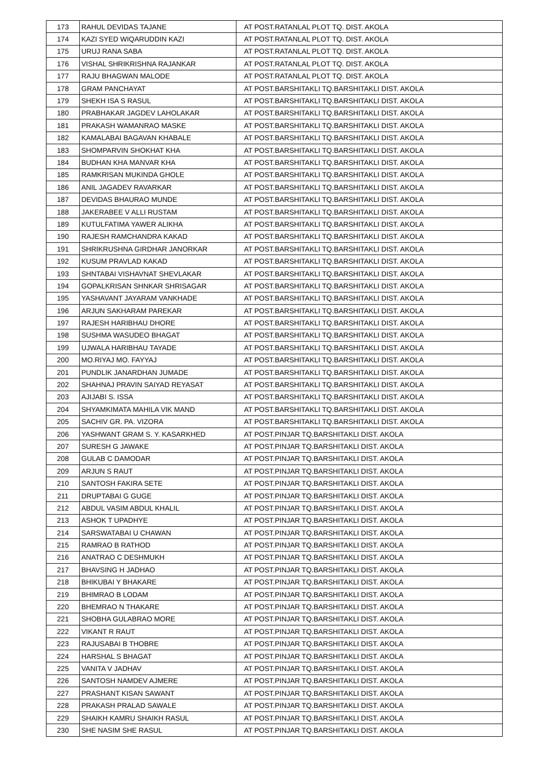| 173 | RAHUL DEVIDAS TAJANE | AT POST.RATANLAL PLOT TQ. DIST. AKOLA |
| 174 | KAZI SYED WIQARUDDIN KAZI | AT POST.RATANLAL PLOT TQ. DIST. AKOLA |
| 175 | URUJ RANA SABA | AT POST.RATANLAL PLOT TQ. DIST. AKOLA |
| 176 | VISHAL SHRIKRISHNA RAJANKAR | AT POST.RATANLAL PLOT TQ. DIST. AKOLA |
| 177 | RAJU BHAGWAN MALODE | AT POST.RATANLAL PLOT TQ. DIST. AKOLA |
| 178 | GRAM PANCHAYAT | AT POST.BARSHITAKLI TQ.BARSHITAKLI DIST. AKOLA |
| 179 | SHEKH ISA S RASUL | AT POST.BARSHITAKLI TQ.BARSHITAKLI DIST. AKOLA |
| 180 | PRABHAKAR JAGDEV LAHOLAKAR | AT POST.BARSHITAKLI TQ.BARSHITAKLI DIST. AKOLA |
| 181 | PRAKASH WAMANRAO MASKE | AT POST.BARSHITAKLI TQ.BARSHITAKLI DIST. AKOLA |
| 182 | KAMALABAI BAGAVAN KHABALE | AT POST.BARSHITAKLI TQ.BARSHITAKLI DIST. AKOLA |
| 183 | SHOMPARVIN SHOKHAT KHA | AT POST.BARSHITAKLI TQ.BARSHITAKLI DIST. AKOLA |
| 184 | BUDHAN KHA MANVAR KHA | AT POST.BARSHITAKLI TQ.BARSHITAKLI DIST. AKOLA |
| 185 | RAMKRISAN MUKINDA GHOLE | AT POST.BARSHITAKLI TQ.BARSHITAKLI DIST. AKOLA |
| 186 | ANIL JAGADEV RAVARKAR | AT POST.BARSHITAKLI TQ.BARSHITAKLI DIST. AKOLA |
| 187 | DEVIDAS BHAURAO MUNDE | AT POST.BARSHITAKLI TQ.BARSHITAKLI DIST. AKOLA |
| 188 | JAKERABEE V ALLI RUSTAM | AT POST.BARSHITAKLI TQ.BARSHITAKLI DIST. AKOLA |
| 189 | KUTULFATIMA YAWER ALIKHA | AT POST.BARSHITAKLI TQ.BARSHITAKLI DIST. AKOLA |
| 190 | RAJESH RAMCHANDRA KAKAD | AT POST.BARSHITAKLI TQ.BARSHITAKLI DIST. AKOLA |
| 191 | SHRIKRUSHNA GIRDHAR JANORKAR | AT POST.BARSHITAKLI TQ.BARSHITAKLI DIST. AKOLA |
| 192 | KUSUM PRAVLAD KAKAD | AT POST.BARSHITAKLI TQ.BARSHITAKLI DIST. AKOLA |
| 193 | SHNTABAI VISHAVNAT SHEVLAKAR | AT POST.BARSHITAKLI TQ.BARSHITAKLI DIST. AKOLA |
| 194 | GOPALKRISAN SHNKAR SHRISAGAR | AT POST.BARSHITAKLI TQ.BARSHITAKLI DIST. AKOLA |
| 195 | YASHAVANT JAYARAM VANKHADE | AT POST.BARSHITAKLI TQ.BARSHITAKLI DIST. AKOLA |
| 196 | ARJUN SAKHARAM PAREKAR | AT POST.BARSHITAKLI TQ.BARSHITAKLI DIST. AKOLA |
| 197 | RAJESH HARIBHAU DHORE | AT POST.BARSHITAKLI TQ.BARSHITAKLI DIST. AKOLA |
| 198 | SUSHMA WASUDEO BHAGAT | AT POST.BARSHITAKLI TQ.BARSHITAKLI DIST. AKOLA |
| 199 | UJWALA HARIBHAU TAYADE | AT POST.BARSHITAKLI TQ.BARSHITAKLI DIST. AKOLA |
| 200 | MO.RIYAJ MO. FAYYAJ | AT POST.BARSHITAKLI TQ.BARSHITAKLI DIST. AKOLA |
| 201 | PUNDLIK JANARDHAN JUMADE | AT POST.BARSHITAKLI TQ.BARSHITAKLI DIST. AKOLA |
| 202 | SHAHNAJ PRAVIN SAIYAD REYASAT | AT POST.BARSHITAKLI TQ.BARSHITAKLI DIST. AKOLA |
| 203 | AJIJABI S. ISSA | AT POST.BARSHITAKLI TQ.BARSHITAKLI DIST. AKOLA |
| 204 | SHYAMKIMATA MAHILA VIK MAND | AT POST.BARSHITAKLI TQ.BARSHITAKLI DIST. AKOLA |
| 205 | SACHIV GR. PA. VIZORA | AT POST.BARSHITAKLI TQ.BARSHITAKLI DIST. AKOLA |
| 206 | YASHWANT GRAM S. Y. KASARKHED | AT POST.PINJAR TQ.BARSHITAKLI DIST. AKOLA |
| 207 | SURESH G JAWAKE | AT POST.PINJAR TQ.BARSHITAKLI DIST. AKOLA |
| 208 | GULAB C DAMODAR | AT POST.PINJAR TQ.BARSHITAKLI DIST. AKOLA |
| 209 | ARJUN S RAUT | AT POST.PINJAR TQ.BARSHITAKLI DIST. AKOLA |
| 210 | SANTOSH FAKIRA SETE | AT POST.PINJAR TQ.BARSHITAKLI DIST. AKOLA |
| 211 | DRUPTABAI G GUGE | AT POST.PINJAR TQ.BARSHITAKLI DIST. AKOLA |
| 212 | ABDUL VASIM ABDUL KHALIL | AT POST.PINJAR TQ.BARSHITAKLI DIST. AKOLA |
| 213 | ASHOK T UPADHYE | AT POST.PINJAR TQ.BARSHITAKLI DIST. AKOLA |
| 214 | SARSWATABAI U CHAWAN | AT POST.PINJAR TQ.BARSHITAKLI DIST. AKOLA |
| 215 | RAMRAO B RATHOD | AT POST.PINJAR TQ.BARSHITAKLI DIST. AKOLA |
| 216 | ANATRAO C DESHMUKH | AT POST.PINJAR TQ.BARSHITAKLI DIST. AKOLA |
| 217 | BHAVSING H JADHAO | AT POST.PINJAR TQ.BARSHITAKLI DIST. AKOLA |
| 218 | BHIKUBAI Y BHAKARE | AT POST.PINJAR TQ.BARSHITAKLI DIST. AKOLA |
| 219 | BHIMRAO B LODAM | AT POST.PINJAR TQ.BARSHITAKLI DIST. AKOLA |
| 220 | BHEMRAO N THAKARE | AT POST.PINJAR TQ.BARSHITAKLI DIST. AKOLA |
| 221 | SHOBHA GULABRAO MORE | AT POST.PINJAR TQ.BARSHITAKLI DIST. AKOLA |
| 222 | VIKANT R RAUT | AT POST.PINJAR TQ.BARSHITAKLI DIST. AKOLA |
| 223 | RAJUSABAI B THOBRE | AT POST.PINJAR TQ.BARSHITAKLI DIST. AKOLA |
| 224 | HARSHAL S BHAGAT | AT POST.PINJAR TQ.BARSHITAKLI DIST. AKOLA |
| 225 | VANITA V JADHAV | AT POST.PINJAR TQ.BARSHITAKLI DIST. AKOLA |
| 226 | SANTOSH NAMDEV AJMERE | AT POST.PINJAR TQ.BARSHITAKLI DIST. AKOLA |
| 227 | PRASHANT KISAN SAWANT | AT POST.PINJAR TQ.BARSHITAKLI DIST. AKOLA |
| 228 | PRAKASH PRALAD SAWALE | AT POST.PINJAR TQ.BARSHITAKLI DIST. AKOLA |
| 229 | SHAIKH KAMRU SHAIKH RASUL | AT POST.PINJAR TQ.BARSHITAKLI DIST. AKOLA |
| 230 | SHE NASIM SHE RASUL | AT POST.PINJAR TQ.BARSHITAKLI DIST. AKOLA |